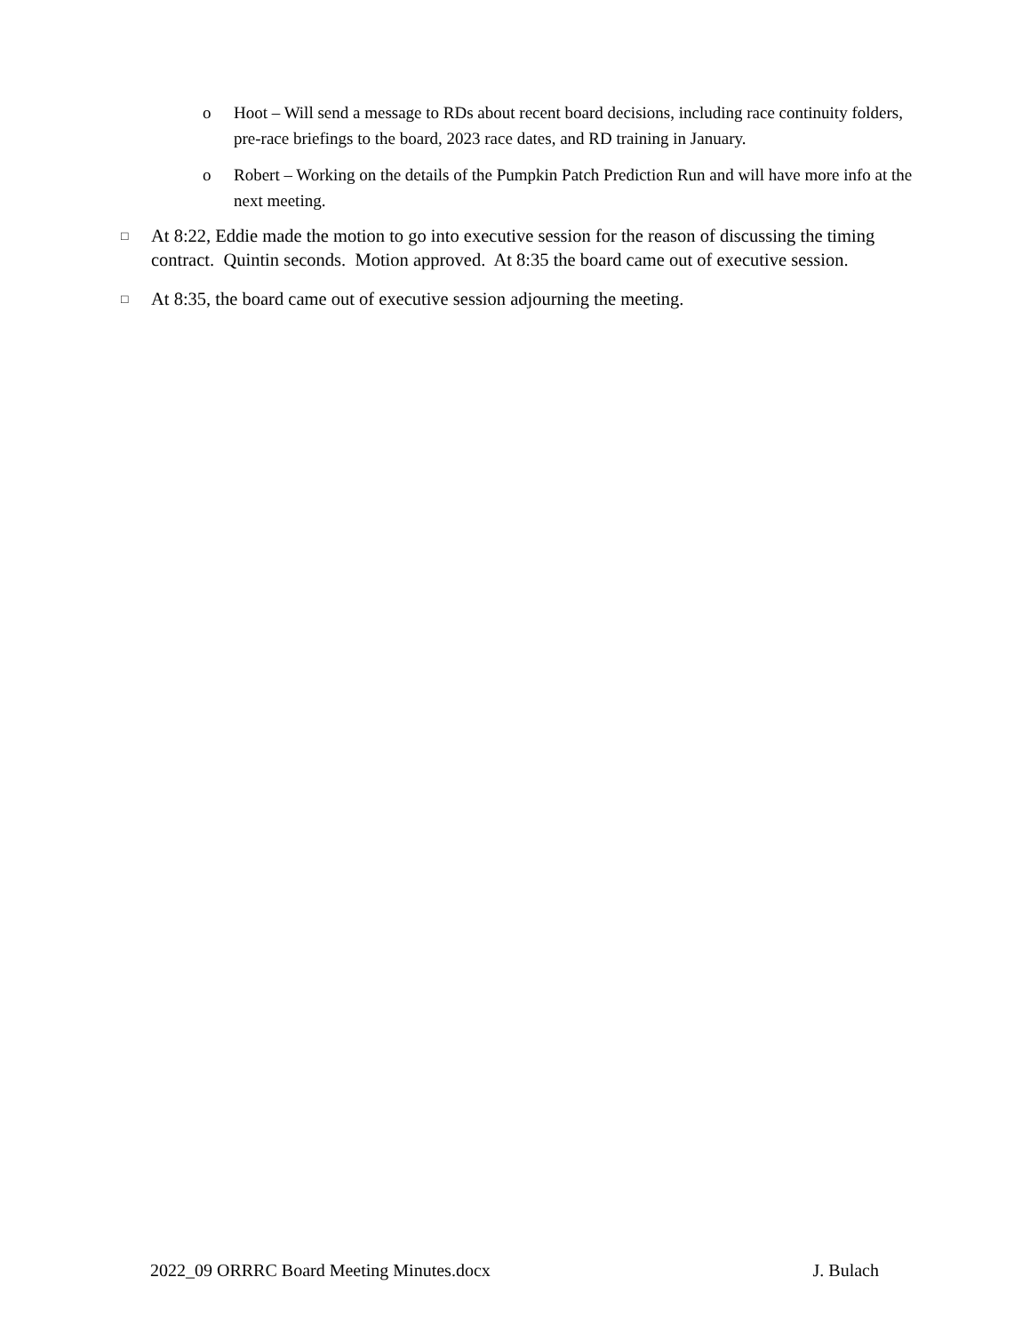o Hoot – Will send a message to RDs about recent board decisions, including race continuity folders, pre-race briefings to the board, 2023 race dates, and RD training in January.
o Robert – Working on the details of the Pumpkin Patch Prediction Run and will have more info at the next meeting.
□ At 8:22, Eddie made the motion to go into executive session for the reason of discussing the timing contract. Quintin seconds. Motion approved. At 8:35 the board came out of executive session.
□ At 8:35, the board came out of executive session adjourning the meeting.
2022_09 ORRRC Board Meeting Minutes.docx J. Bulach